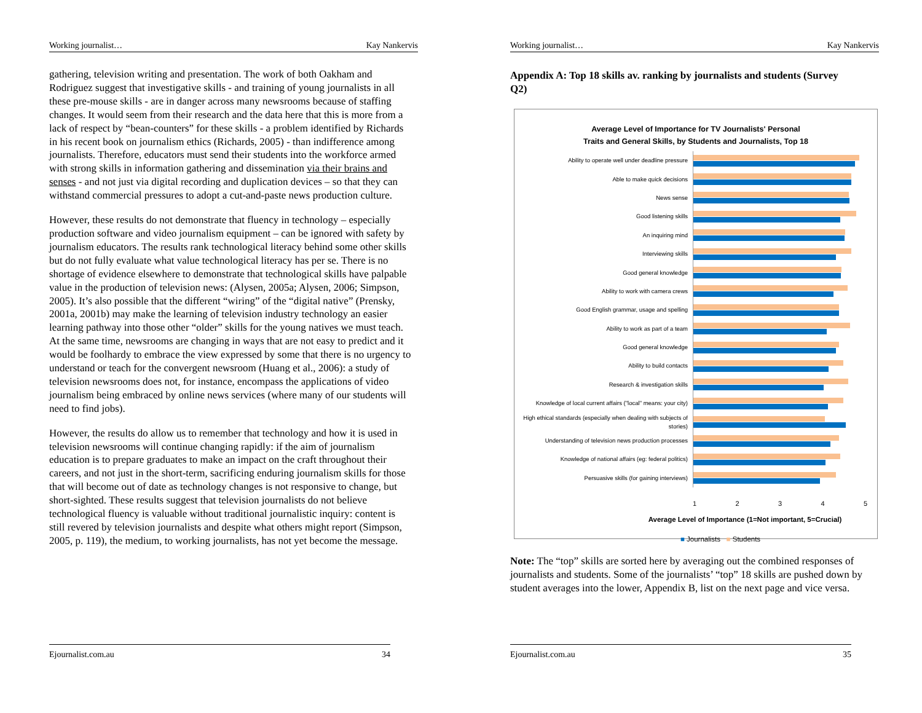Working journalist… Kay Nankervis
gathering, television writing and presentation. The work of both Oakham and Rodriguez suggest that investigative skills - and training of young journalists in all these pre-mouse skills - are in danger across many newsrooms because of staffing changes. It would seem from their research and the data here that this is more from a lack of respect by “bean-counters” for these skills - a problem identified by Richards in his recent book on journalism ethics (Richards, 2005) - than indifference among journalists. Therefore, educators must send their students into the workforce armed with strong skills in information gathering and dissemination via their brains and senses - and not just via digital recording and duplication devices – so that they can withstand commercial pressures to adopt a cut-and-paste news production culture.
However, these results do not demonstrate that fluency in technology – especially production software and video journalism equipment – can be ignored with safety by journalism educators. The results rank technological literacy behind some other skills but do not fully evaluate what value technological literacy has per se. There is no shortage of evidence elsewhere to demonstrate that technological skills have palpable value in the production of television news: (Alysen, 2005a; Alysen, 2006; Simpson, 2005). It’s also possible that the different “wiring” of the “digital native” (Prensky, 2001a, 2001b) may make the learning of television industry technology an easier learning pathway into those other “older” skills for the young natives we must teach. At the same time, newsrooms are changing in ways that are not easy to predict and it would be foolhardy to embrace the view expressed by some that there is no urgency to understand or teach for the convergent newsroom (Huang et al., 2006): a study of television newsrooms does not, for instance, encompass the applications of video journalism being embraced by online news services (where many of our students will need to find jobs).
However, the results do allow us to remember that technology and how it is used in television newsrooms will continue changing rapidly: if the aim of journalism education is to prepare graduates to make an impact on the craft throughout their careers, and not just in the short-term, sacrificing enduring journalism skills for those that will become out of date as technology changes is not responsive to change, but short-sighted. These results suggest that television journalists do not believe technological fluency is valuable without traditional journalistic inquiry: content is still revered by television journalists and despite what others might report (Simpson, 2005, p. 119), the medium, to working journalists, has not yet become the message.
Ejournalist.com.au 34
Working journalist… Kay Nankervis
Appendix A: Top 18 skills av. ranking by journalists and students (Survey Q2)
Average Level of Importance for TV Journalists' Personal
Traits and General Skills, by Students and Journalists, Top 18
Ability to operate well under deadline pressure
Able to make quick decisions
News sense
Good listening skills
An inquiring mind
Interviewing skills
Good general knowledge
Ability to work with camera crews
Good English grammar, usage and spelling
Ability to work as part of a team
Good general knowledge
Ability to build contacts
Research & investigation skills
Knowledge of local current affairs ("local" means: your city)
High ethical standards (especially when dealing with subjects of stories)
Understanding of television news production processes
Knowledge of national affairs (eg: federal politics)
Persuasive skills (for gaining interviews)
1 2 3 4 5
Average Level of Importance (1=Not important, 5=Crucial)
■ Journalists ■ Students
Note: The “top” skills are sorted here by averaging out the combined responses of journalists and students. Some of the journalists’ “top” 18 skills are pushed down by student averages into the lower, Appendix B, list on the next page and vice versa.
Ejournalist.com.au 35